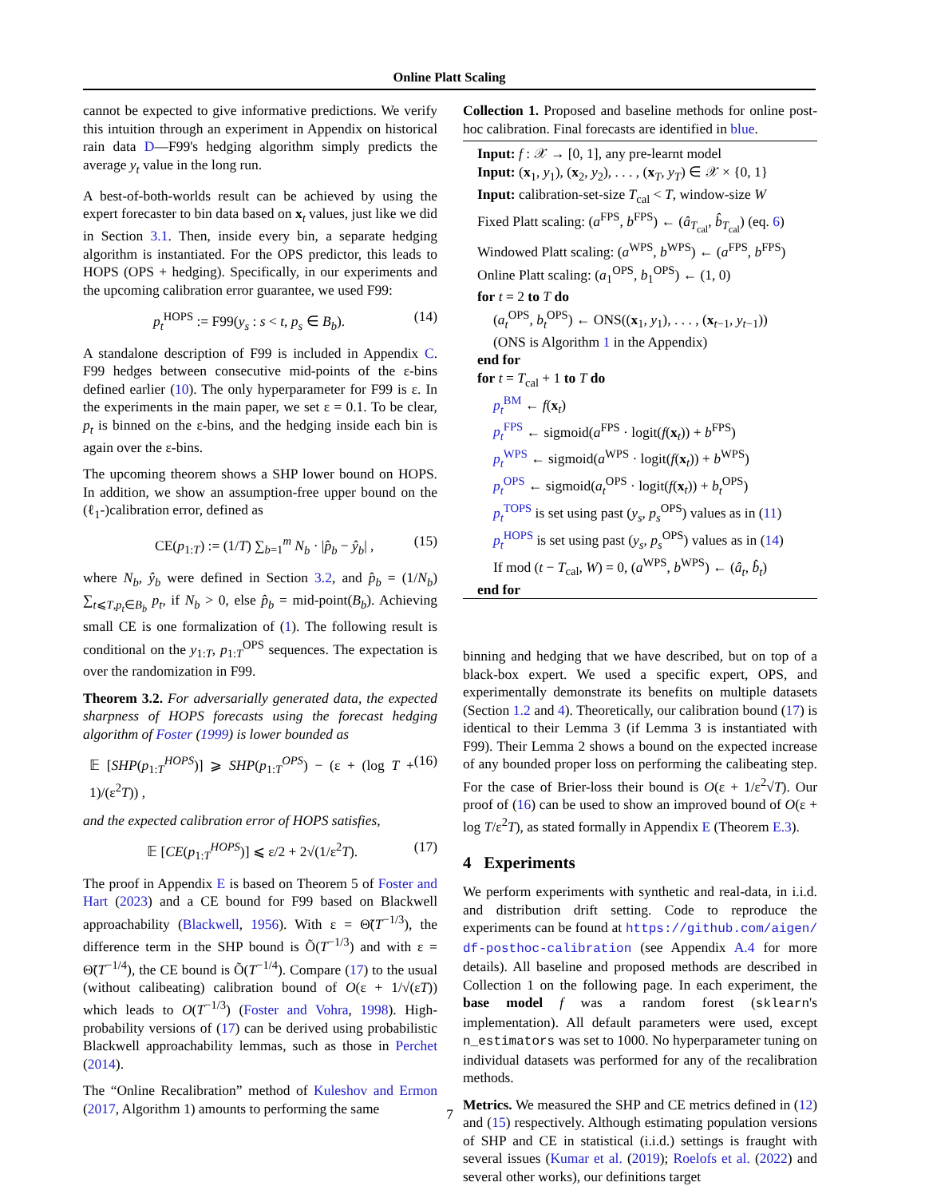Online Platt Scaling
cannot be expected to give informative predictions. We verify this intuition through an experiment in Appendix on historical rain data D—F99's hedging algorithm simply predicts the average y<sub>t</sub> value in the long run.
A best-of-both-worlds result can be achieved by using the expert forecaster to bin data based on x<sub>t</sub> values, just like we did in Section 3.1. Then, inside every bin, a separate hedging algorithm is instantiated. For the OPS predictor, this leads to HOPS (OPS + hedging). Specifically, in our experiments and the upcoming calibration error guarantee, we used F99:
p<sub>t</sub><sup>HOPS</sup> := F99(y<sub>s</sub> : s < t, p<sub>s</sub> ∈ B<sub>b</sub>). (14)
A standalone description of F99 is included in Appendix C. F99 hedges between consecutive mid-points of the ε-bins defined earlier (10). The only hyperparameter for F99 is ε. In the experiments in the main paper, we set ε = 0.1. To be clear, p<sub>t</sub> is binned on the ε-bins, and the hedging inside each bin is again over the ε-bins.
The upcoming theorem shows a SHP lower bound on HOPS. In addition, we show an assumption-free upper bound on the (ℓ<sub>1</sub>-)calibration error, defined as
CE(p<sub>1:T</sub>) := (1/T) ∑<sub>b=1</sub><sup>m</sup> N<sub>b</sub> · |p̂<sub>b</sub> − ŷ<sub>b</sub>| , (15)
where N<sub>b</sub>, ŷ<sub>b</sub> were defined in Section 3.2, and p̂<sub>b</sub> = (1/N<sub>b</sub>) ∑<sub>t⩽T,p<sub>t</sub>∈B<sub>b</sub></sub> p<sub>t</sub>, if N<sub>b</sub> > 0, else p̂<sub>b</sub> = mid-point(B<sub>b</sub>). Achieving small CE is one formalization of (1). The following result is conditional on the y<sub>1:T</sub>, p<sub>1:T</sub><sup>OPS</sup> sequences. The expectation is over the randomization in F99.
Theorem 3.2. For adversarially generated data, the expected sharpness of HOPS forecasts using the forecast hedging algorithm of Foster (1999) is lower bounded as
𝔼 [SHP(p<sub>1:T</sub><sup>HOPS</sup>)] ⩾ SHP(p<sub>1:T</sub><sup>OPS</sup>) − (ε + (log T + 1)/(ε<sup>2</sup>T)) , (16)
and the expected calibration error of HOPS satisfies,
𝔼 [CE(p<sub>1:T</sub><sup>HOPS</sup>)] ⩽ ε/2 + 2√(1/ε<sup>2</sup>T). (17)
The proof in Appendix E is based on Theorem 5 of Foster and Hart (2023) and a CE bound for F99 based on Blackwell approachability (Blackwell, 1956). With ε = Θ̃(T<sup>−1/3</sup>), the difference term in the SHP bound is Õ(T<sup>−1/3</sup>) and with ε = Θ̃(T<sup>−1/4</sup>), the CE bound is Õ(T<sup>−1/4</sup>). Compare (17) to the usual (without calibeating) calibration bound of O(ε + 1/√(εT)) which leads to O(T<sup>−1/3</sup>) (Foster and Vohra, 1998). High-probability versions of (17) can be derived using probabilistic Blackwell approachability lemmas, such as those in Perchet (2014).
The “Online Recalibration” method of Kuleshov and Ermon (2017, Algorithm 1) amounts to performing the same
Collection 1. Proposed and baseline methods for online post-hoc calibration. Final forecasts are identified in blue.
Input: f : 𝒳 → [0, 1], any pre-learnt model
Input: (x<sub>1</sub>, y<sub>1</sub>), (x<sub>2</sub>, y<sub>2</sub>), . . . , (x<sub>T</sub>, y<sub>T</sub>) ∈ 𝒳 × {0, 1}
Input: calibration-set-size T<sub>cal</sub> < T, window-size W
Fixed Platt scaling: (a<sup>FPS</sup>, b<sup>FPS</sup>) ← (â<sub>T<sub>cal</sub></sub>, b̂<sub>T<sub>cal</sub></sub>) (eq. 6)
Windowed Platt scaling: (a<sup>WPS</sup>, b<sup>WPS</sup>) ← (a<sup>FPS</sup>, b<sup>FPS</sup>)
Online Platt scaling: (a<sub>1</sub><sup>OPS</sup>, b<sub>1</sub><sup>OPS</sup>) ← (1, 0)
for t = 2 to T do
(a<sub>t</sub><sup>OPS</sup>, b<sub>t</sub><sup>OPS</sup>) ← ONS((x<sub>1</sub>, y<sub>1</sub>), . . . , (x<sub>t−1</sub>, y<sub>t−1</sub>))
(ONS is Algorithm 1 in the Appendix)
end for
for t = T<sub>cal</sub> + 1 to T do
p<sub>t</sub><sup>BM</sup> ← f(x<sub>t</sub>)
p<sub>t</sub><sup>FPS</sup> ← sigmoid(a<sup>FPS</sup> · logit(f(x<sub>t</sub>)) + b<sup>FPS</sup>)
p<sub>t</sub><sup>WPS</sup> ← sigmoid(a<sup>WPS</sup> · logit(f(x<sub>t</sub>)) + b<sup>WPS</sup>)
p<sub>t</sub><sup>OPS</sup> ← sigmoid(a<sub>t</sub><sup>OPS</sup> · logit(f(x<sub>t</sub>)) + b<sub>t</sub><sup>OPS</sup>)
p<sub>t</sub><sup>TOPS</sup> is set using past (y<sub>s</sub>, p<sub>s</sub><sup>OPS</sup>) values as in (11)
p<sub>t</sub><sup>HOPS</sup> is set using past (y<sub>s</sub>, p<sub>s</sub><sup>OPS</sup>) values as in (14)
If mod (t − T<sub>cal</sub>, W) = 0, (a<sup>WPS</sup>, b<sup>WPS</sup>) ← (â<sub>t</sub>, b̂<sub>t</sub>)
end for
binning and hedging that we have described, but on top of a black-box expert. We used a specific expert, OPS, and experimentally demonstrate its benefits on multiple datasets (Section 1.2 and 4). Theoretically, our calibration bound (17) is identical to their Lemma 3 (if Lemma 3 is instantiated with F99). Their Lemma 2 shows a bound on the expected increase of any bounded proper loss on performing the calibeating step. For the case of Brier-loss their bound is O(ε + 1/ε<sup>2</sup>√T). Our proof of (16) can be used to show an improved bound of O(ε + log T/ε<sup>2</sup>T), as stated formally in Appendix E (Theorem E.3).
4 Experiments
We perform experiments with synthetic and real-data, in i.i.d. and distribution drift setting. Code to reproduce the experiments can be found at https://github.com/aigen/ df-posthoc-calibration (see Appendix A.4 for more details). All baseline and proposed methods are described in Collection 1 on the following page. In each experiment, the base model f was a random forest (sklearn's implementation). All default parameters were used, except n_estimators was set to 1000. No hyperparameter tuning on individual datasets was performed for any of the recalibration methods.
Metrics. We measured the SHP and CE metrics defined in (12) and (15) respectively. Although estimating population versions of SHP and CE in statistical (i.i.d.) settings is fraught with several issues (Kumar et al. (2019); Roelofs et al. (2022) and several other works), our definitions target
7